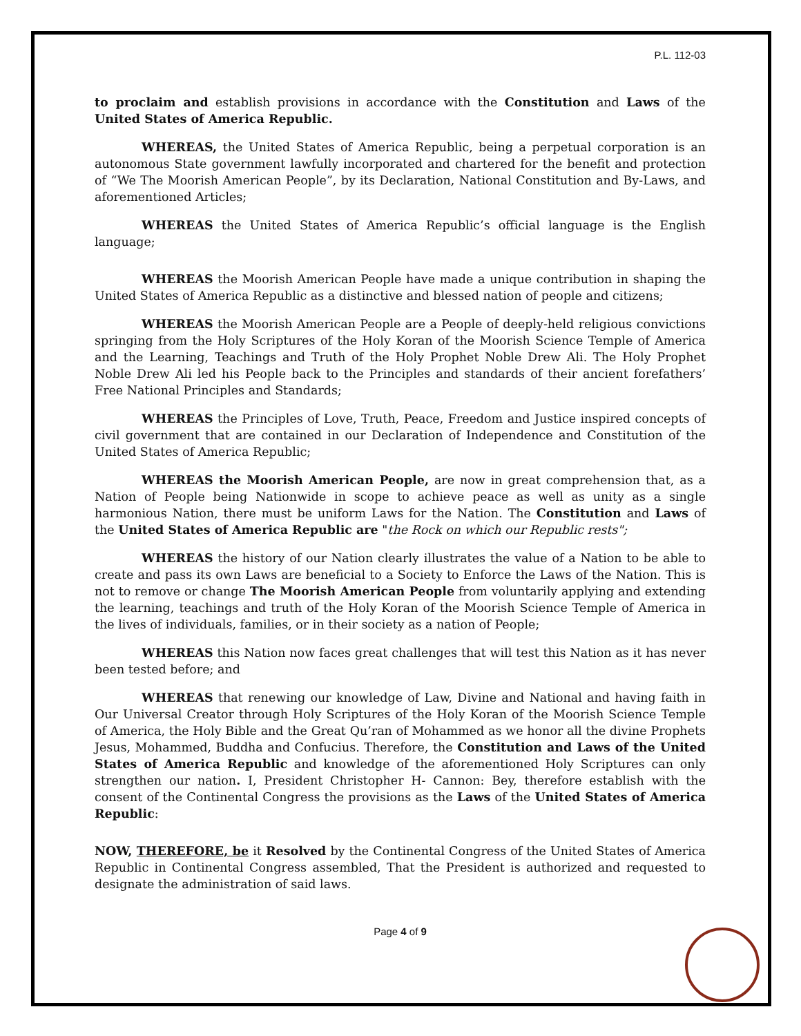P.L. 112-03
to proclaim and establish provisions in accordance with the Constitution and Laws of the United States of America Republic.
WHEREAS, the United States of America Republic, being a perpetual corporation is an autonomous State government lawfully incorporated and chartered for the benefit and protection of “We The Moorish American People”, by its Declaration, National Constitution and By-Laws, and aforementioned Articles;
WHEREAS the United States of America Republic’s official language is the English language;
WHEREAS the Moorish American People have made a unique contribution in shaping the United States of America Republic as a distinctive and blessed nation of people and citizens;
WHEREAS the Moorish American People are a People of deeply-held religious convictions springing from the Holy Scriptures of the Holy Koran of the Moorish Science Temple of America and the Learning, Teachings and Truth of the Holy Prophet Noble Drew Ali. The Holy Prophet Noble Drew Ali led his People back to the Principles and standards of their ancient forefathers’ Free National Principles and Standards;
WHEREAS the Principles of Love, Truth, Peace, Freedom and Justice inspired concepts of civil government that are contained in our Declaration of Independence and Constitution of the United States of America Republic;
WHEREAS the Moorish American People, are now in great comprehension that, as a Nation of People being Nationwide in scope to achieve peace as well as unity as a single harmonious Nation, there must be uniform Laws for the Nation. The Constitution and Laws of the United States of America Republic are "the Rock on which our Republic rests";
WHEREAS the history of our Nation clearly illustrates the value of a Nation to be able to create and pass its own Laws are beneficial to a Society to Enforce the Laws of the Nation. This is not to remove or change The Moorish American People from voluntarily applying and extending the learning, teachings and truth of the Holy Koran of the Moorish Science Temple of America in the lives of individuals, families, or in their society as a nation of People;
WHEREAS this Nation now faces great challenges that will test this Nation as it has never been tested before; and
WHEREAS that renewing our knowledge of Law, Divine and National and having faith in Our Universal Creator through Holy Scriptures of the Holy Koran of the Moorish Science Temple of America, the Holy Bible and the Great Qu’ran of Mohammed as we honor all the divine Prophets Jesus, Mohammed, Buddha and Confucius. Therefore, the Constitution and Laws of the United States of America Republic and knowledge of the aforementioned Holy Scriptures can only strengthen our nation. I, President Christopher H- Cannon: Bey, therefore establish with the consent of the Continental Congress the provisions as the Laws of the United States of America Republic:
NOW, THEREFORE, be it Resolved by the Continental Congress of the United States of America Republic in Continental Congress assembled, That the President is authorized and requested to designate the administration of said laws.
Page 4 of 9